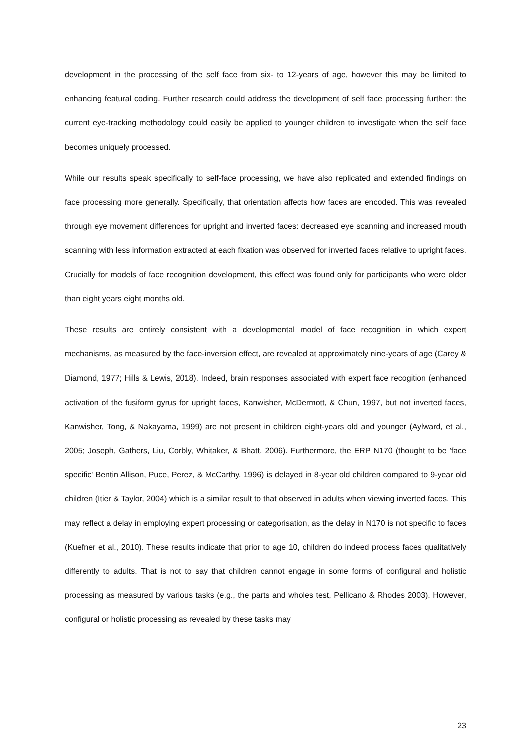development in the processing of the self face from six- to 12-years of age, however this may be limited to enhancing featural coding. Further research could address the development of self face processing further: the current eye-tracking methodology could easily be applied to younger children to investigate when the self face becomes uniquely processed.
While our results speak specifically to self-face processing, we have also replicated and extended findings on face processing more generally. Specifically, that orientation affects how faces are encoded. This was revealed through eye movement differences for upright and inverted faces: decreased eye scanning and increased mouth scanning with less information extracted at each fixation was observed for inverted faces relative to upright faces. Crucially for models of face recognition development, this effect was found only for participants who were older than eight years eight months old.
These results are entirely consistent with a developmental model of face recognition in which expert mechanisms, as measured by the face-inversion effect, are revealed at approximately nine-years of age (Carey & Diamond, 1977; Hills & Lewis, 2018). Indeed, brain responses associated with expert face recogition (enhanced activation of the fusiform gyrus for upright faces, Kanwisher, McDermott, & Chun, 1997, but not inverted faces, Kanwisher, Tong, & Nakayama, 1999) are not present in children eight-years old and younger (Aylward, et al., 2005; Joseph, Gathers, Liu, Corbly, Whitaker, & Bhatt, 2006). Furthermore, the ERP N170 (thought to be 'face specific' Bentin Allison, Puce, Perez, & McCarthy, 1996) is delayed in 8-year old children compared to 9-year old children (Itier & Taylor, 2004) which is a similar result to that observed in adults when viewing inverted faces. This may reflect a delay in employing expert processing or categorisation, as the delay in N170 is not specific to faces (Kuefner et al., 2010). These results indicate that prior to age 10, children do indeed process faces qualitatively differently to adults. That is not to say that children cannot engage in some forms of configural and holistic processing as measured by various tasks (e.g., the parts and wholes test, Pellicano & Rhodes 2003). However, configural or holistic processing as revealed by these tasks may
23